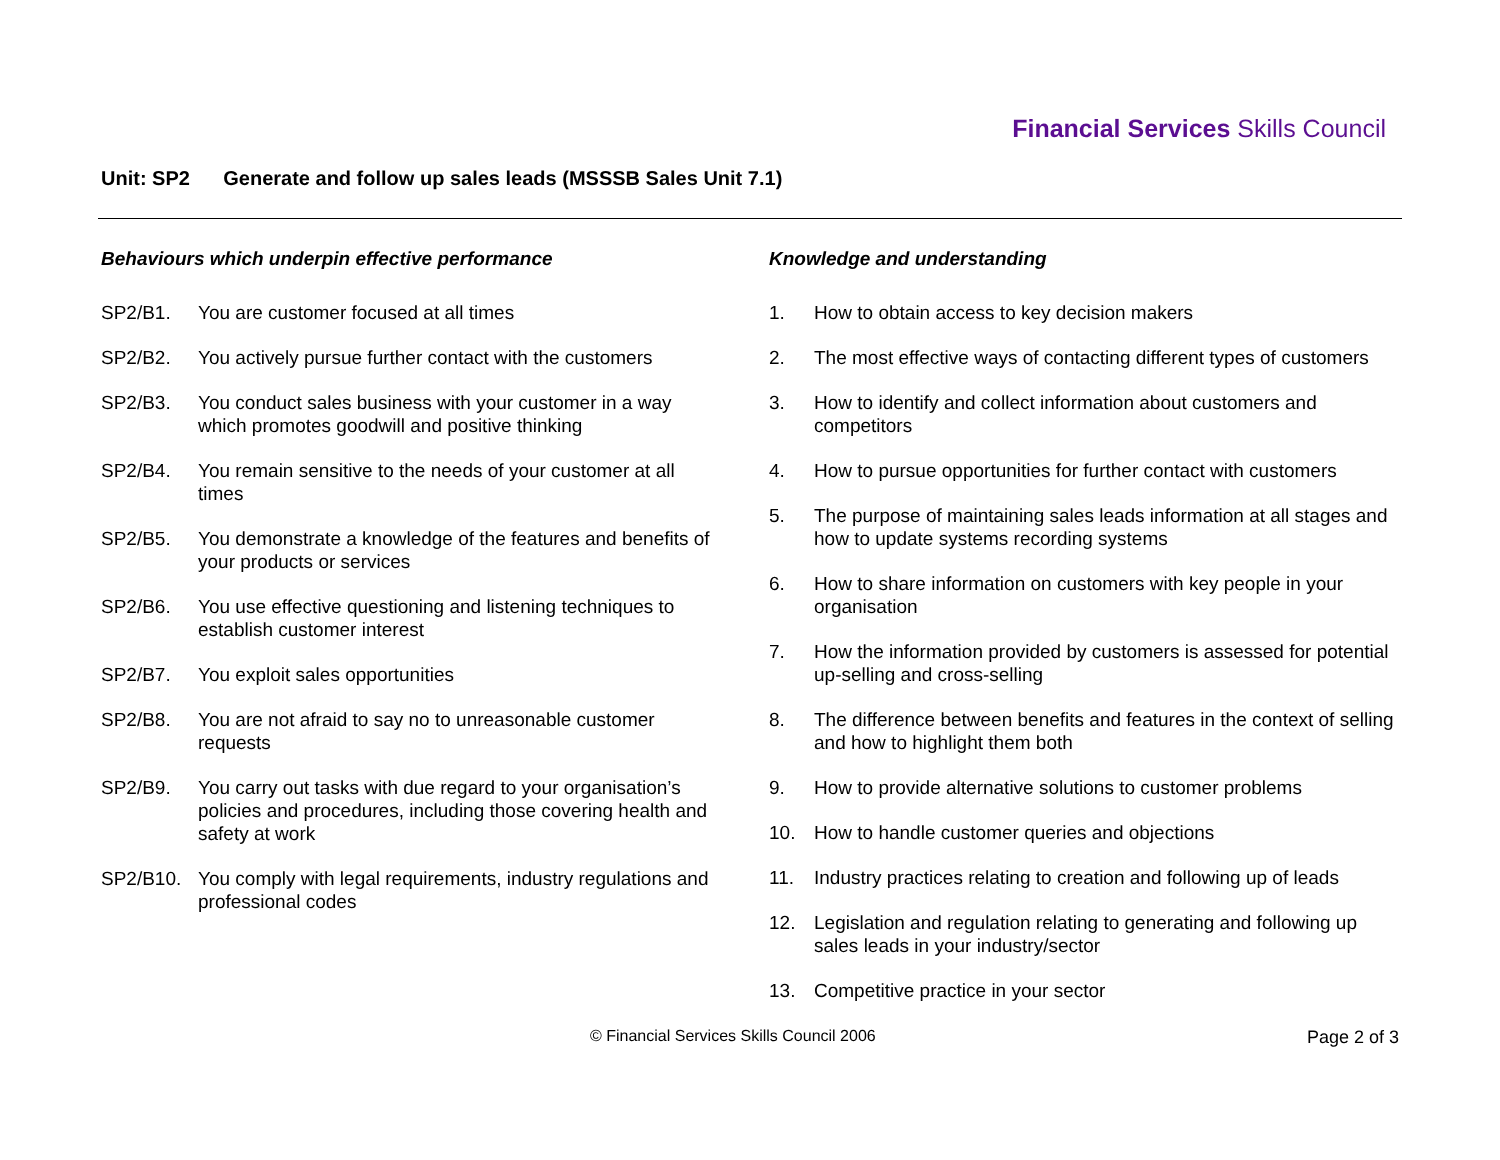Financial Services Skills Council
Unit: SP2 Generate and follow up sales leads (MSSSB Sales Unit 7.1)
Behaviours which underpin effective performance
SP2/B1. You are customer focused at all times
SP2/B2. You actively pursue further contact with the customers
SP2/B3. You conduct sales business with your customer in a way which promotes goodwill and positive thinking
SP2/B4. You remain sensitive to the needs of your customer at all times
SP2/B5. You demonstrate a knowledge of the features and benefits of your products or services
SP2/B6. You use effective questioning and listening techniques to establish customer interest
SP2/B7. You exploit sales opportunities
SP2/B8. You are not afraid to say no to unreasonable customer requests
SP2/B9. You carry out tasks with due regard to your organisation’s policies and procedures, including those covering health and safety at work
SP2/B10. You comply with legal requirements, industry regulations and professional codes
Knowledge and understanding
1. How to obtain access to key decision makers
2. The most effective ways of contacting different types of customers
3. How to identify and collect information about customers and competitors
4. How to pursue opportunities for further contact with customers
5. The purpose of maintaining sales leads information at all stages and how to update systems recording systems
6. How to share information on customers with key people in your organisation
7. How the information provided by customers is assessed for potential up-selling and cross-selling
8. The difference between benefits and features in the context of selling and how to highlight them both
9. How to provide alternative solutions to customer problems
10. How to handle customer queries and objections
11. Industry practices relating to creation and following up of leads
12. Legislation and regulation relating to generating and following up sales leads in your industry/sector
13. Competitive practice in your sector
© Financial Services Skills Council 2006
Page 2 of 3